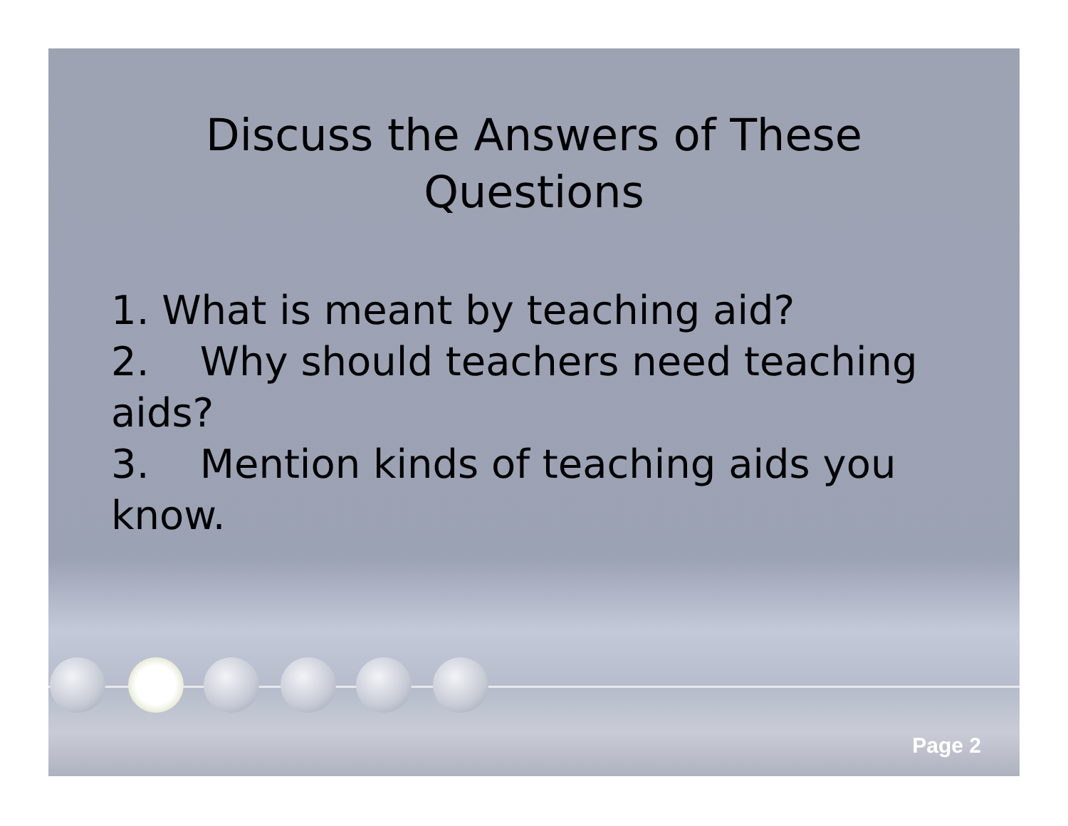Discuss the Answers of These
Questions
1. What is meant by teaching aid?
2. Why should teachers need teaching aids?
3. Mention kinds of teaching aids you know.
Page 2